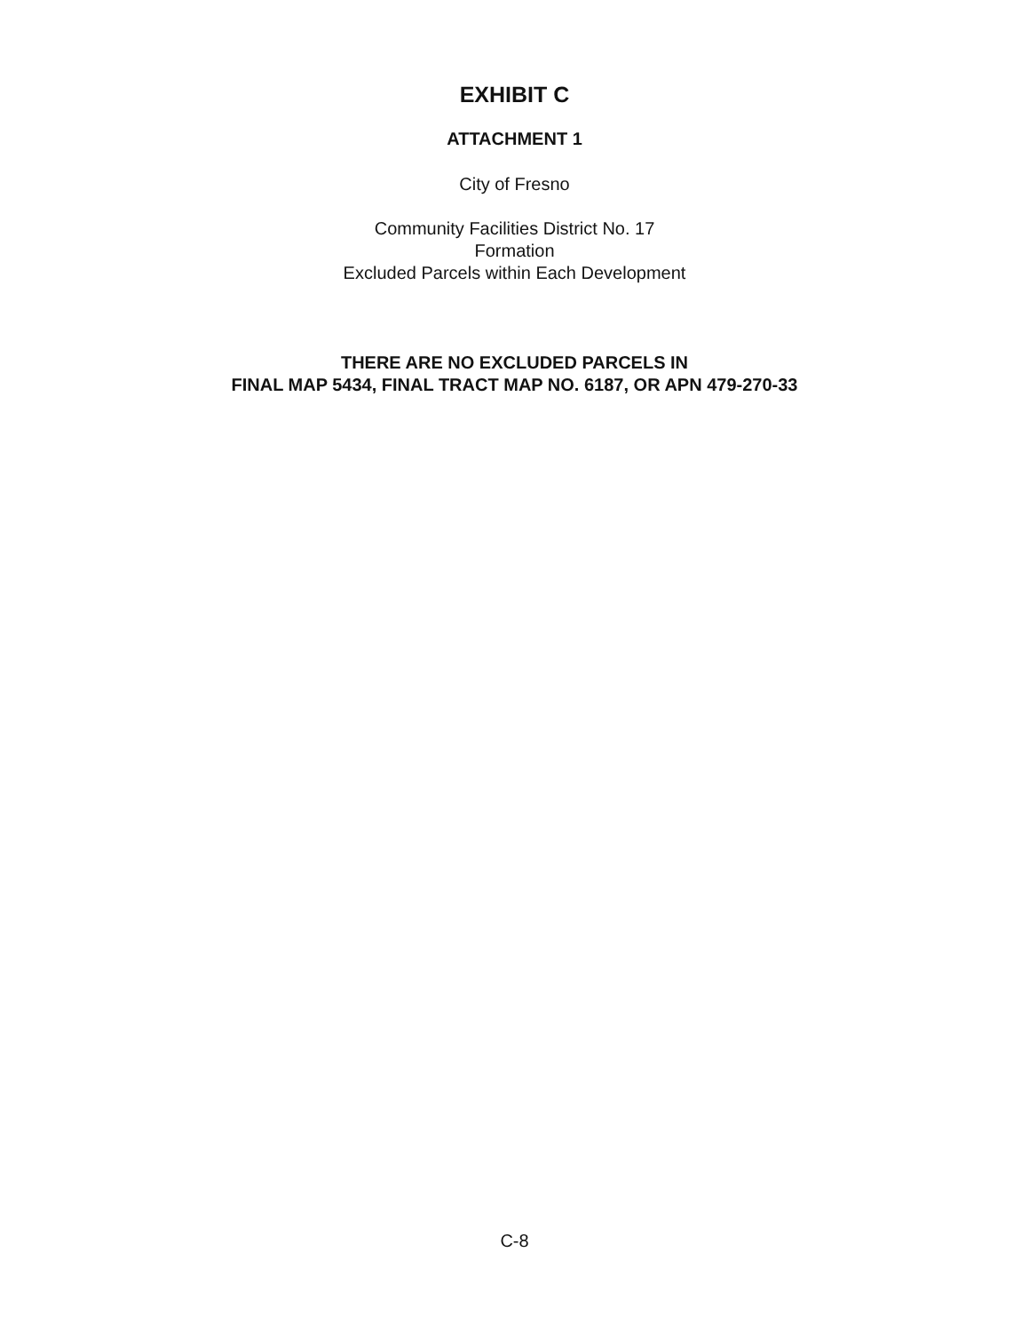EXHIBIT C
ATTACHMENT 1
City of Fresno
Community Facilities District No. 17
Formation
Excluded Parcels within Each Development
THERE ARE NO EXCLUDED PARCELS IN
FINAL MAP 5434, FINAL TRACT MAP NO. 6187, OR APN 479-270-33
C-8